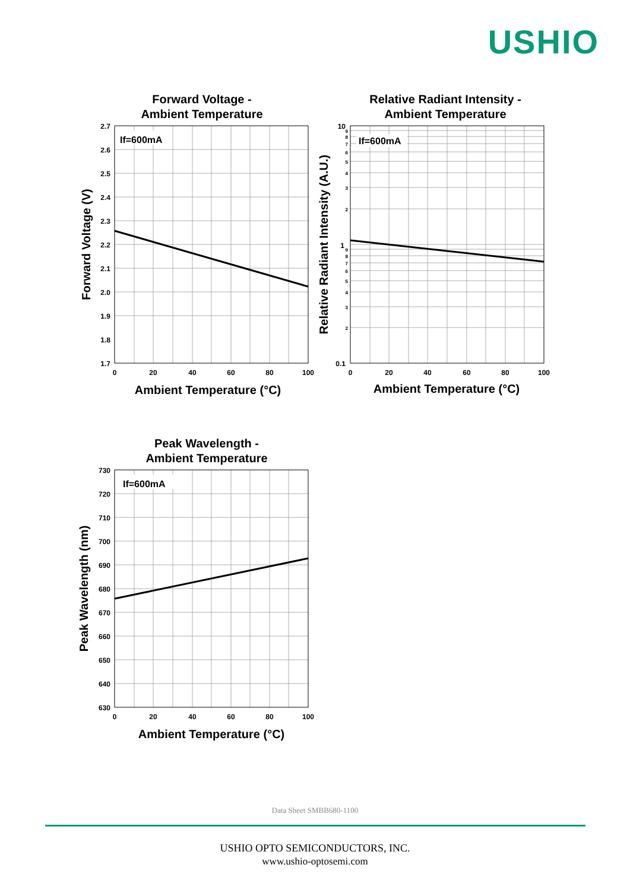USHIO
Forward Voltage -
Ambient Temperature
If=600mA
2.7
2.6
2.5
2.4
2.3
2.2
2.1
2.0
1.9
1.8
1.7
0
20
40
60
80
100
Ambient Temperature (°C)
Forward Voltage (V)
Relative Radiant Intensity -
Ambient Temperature
If=600mA
10
1
0.1
9
8
7
6
5
4
3
2
9
8
7
6
5
4
3
2
0
20
40
60
80
100
Ambient Temperature (°C)
Relative Radiant Intensity (A.U.)
Peak Wavelength -
Ambient Temperature
If=600mA
730
720
710
700
690
680
670
660
650
640
630
0
20
40
60
80
100
Ambient Temperature (°C)
Peak Wavelength (nm)
Data Sheet SMBB680-1100
USHIO OPTO SEMICONDUCTORS, INC.
www.ushio-optosemi.com